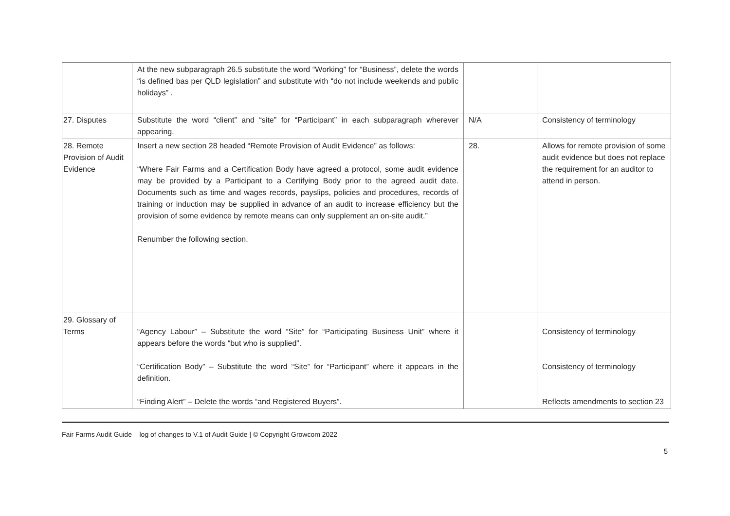| | At the new subparagraph 26.5 substitute the word “Working” for “Business”, delete the words “is defined bas per QLD legislation” and substitute with “do not include weekends and public holidays” . | | |
| 27. Disputes | Substitute the word “client” and “site” for “Participant” in each subparagraph wherever appearing. | N/A | Consistency of terminology |
| 28. Remote Provision of Audit Evidence | Insert a new section 28 headed “Remote Provision of Audit Evidence” as follows: “Where Fair Farms and a Certification Body have agreed a protocol, some audit evidence may be provided by a Participant to a Certifying Body prior to the agreed audit date. Documents such as time and wages records, payslips, policies and procedures, records of training or induction may be supplied in advance of an audit to increase efficiency but the provision of some evidence by remote means can only supplement an on-site audit.” Renumber the following section. | 28. | Allows for remote provision of some audit evidence but does not replace the requirement for an auditor to attend in person. |
| 29. Glossary of Terms | “Agency Labour” – Substitute the word “Site” for “Participating Business Unit” where it appears before the words “but who is supplied”. “Certification Body” – Substitute the word “Site” for “Participant” where it appears in the definition. “Finding Alert” – Delete the words “and Registered Buyers”. | | Consistency of terminology Consistency of terminology Reflects amendments to section 23 |
Fair Farms Audit Guide – log of changes to V.1 of Audit Guide | © Copyright Growcom 2022
5